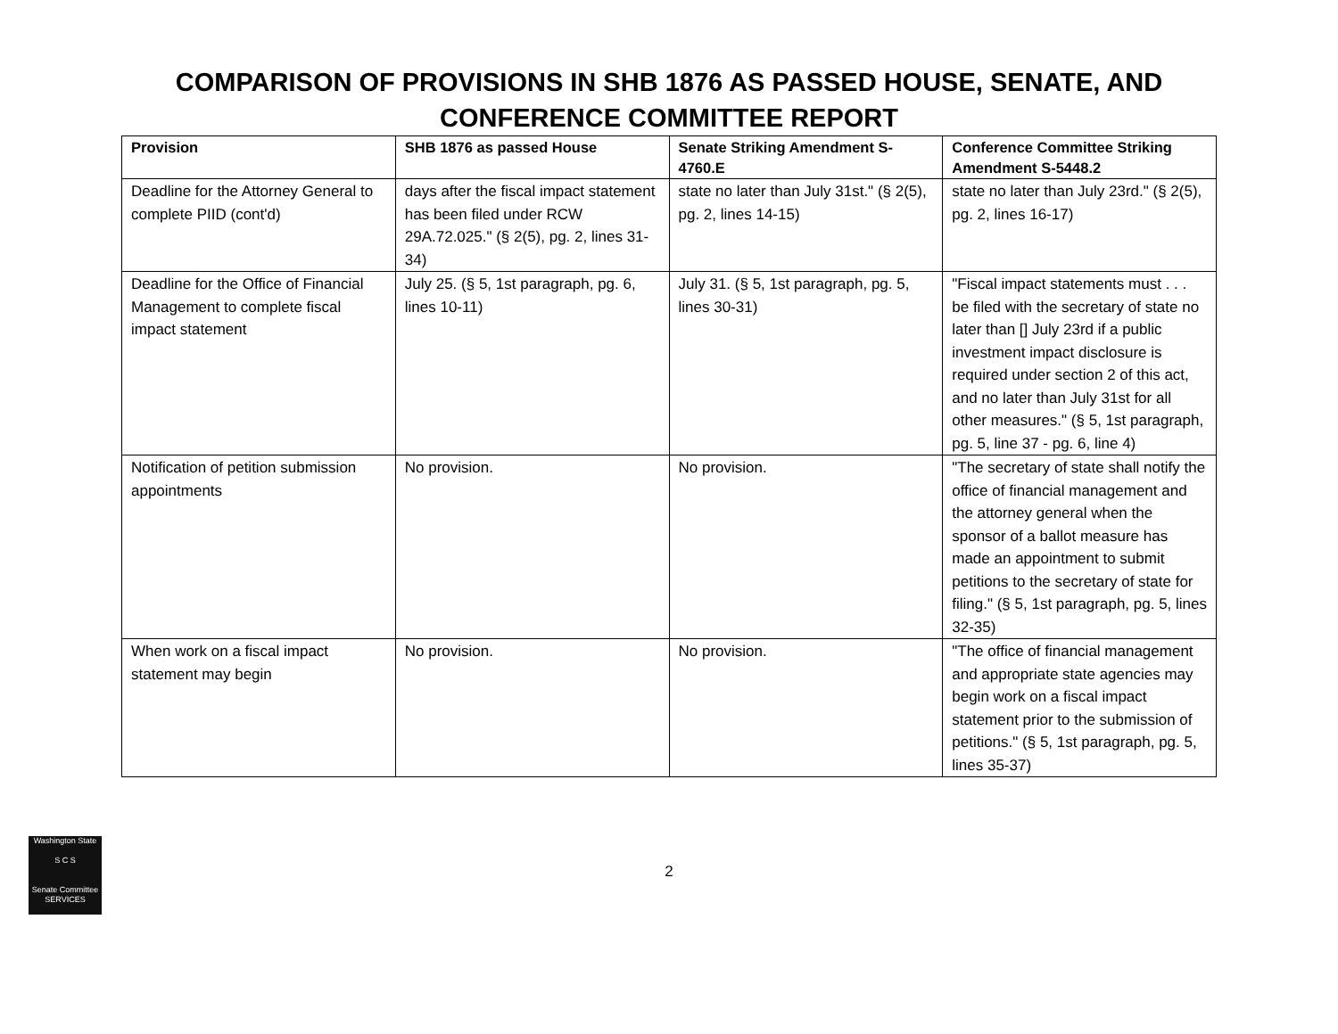COMPARISON OF PROVISIONS IN SHB 1876 AS PASSED HOUSE, SENATE, AND
CONFERENCE COMMITTEE REPORT
| Provision | SHB 1876 as passed House | Senate Striking Amendment S-4760.E | Conference Committee Striking Amendment S-5448.2 |
| --- | --- | --- | --- |
| Deadline for the Attorney General to complete PIID (cont'd) | days after the fiscal impact statement has been filed under RCW 29A.72.025." (§ 2(5), pg. 2, lines 31-34) | state no later than July 31st." (§ 2(5), pg. 2, lines 14-15) | state no later than July 23rd." (§ 2(5), pg. 2, lines 16-17) |
| Deadline for the Office of Financial Management to complete fiscal impact statement | July 25. (§ 5, 1st paragraph, pg. 6, lines 10-11) | July 31. (§ 5, 1st paragraph, pg. 5, lines 30-31) | "Fiscal impact statements must . . . be filed with the secretary of state no later than [] July 23rd if a public investment impact disclosure is required under section 2 of this act, and no later than July 31st for all other measures." (§ 5, 1st paragraph, pg. 5, line 37 - pg. 6, line 4) |
| Notification of petition submission appointments | No provision. | No provision. | "The secretary of state shall notify the office of financial management and the attorney general when the sponsor of a ballot measure has made an appointment to submit petitions to the secretary of state for filing." (§ 5, 1st paragraph, pg. 5, lines 32-35) |
| When work on a fiscal impact statement may begin | No provision. | No provision. | "The office of financial management and appropriate state agencies may begin work on a fiscal impact statement prior to the submission of petitions." (§ 5, 1st paragraph, pg. 5, lines 35-37) |
Washington State
S C S
Senate Committee
SERVICES
2